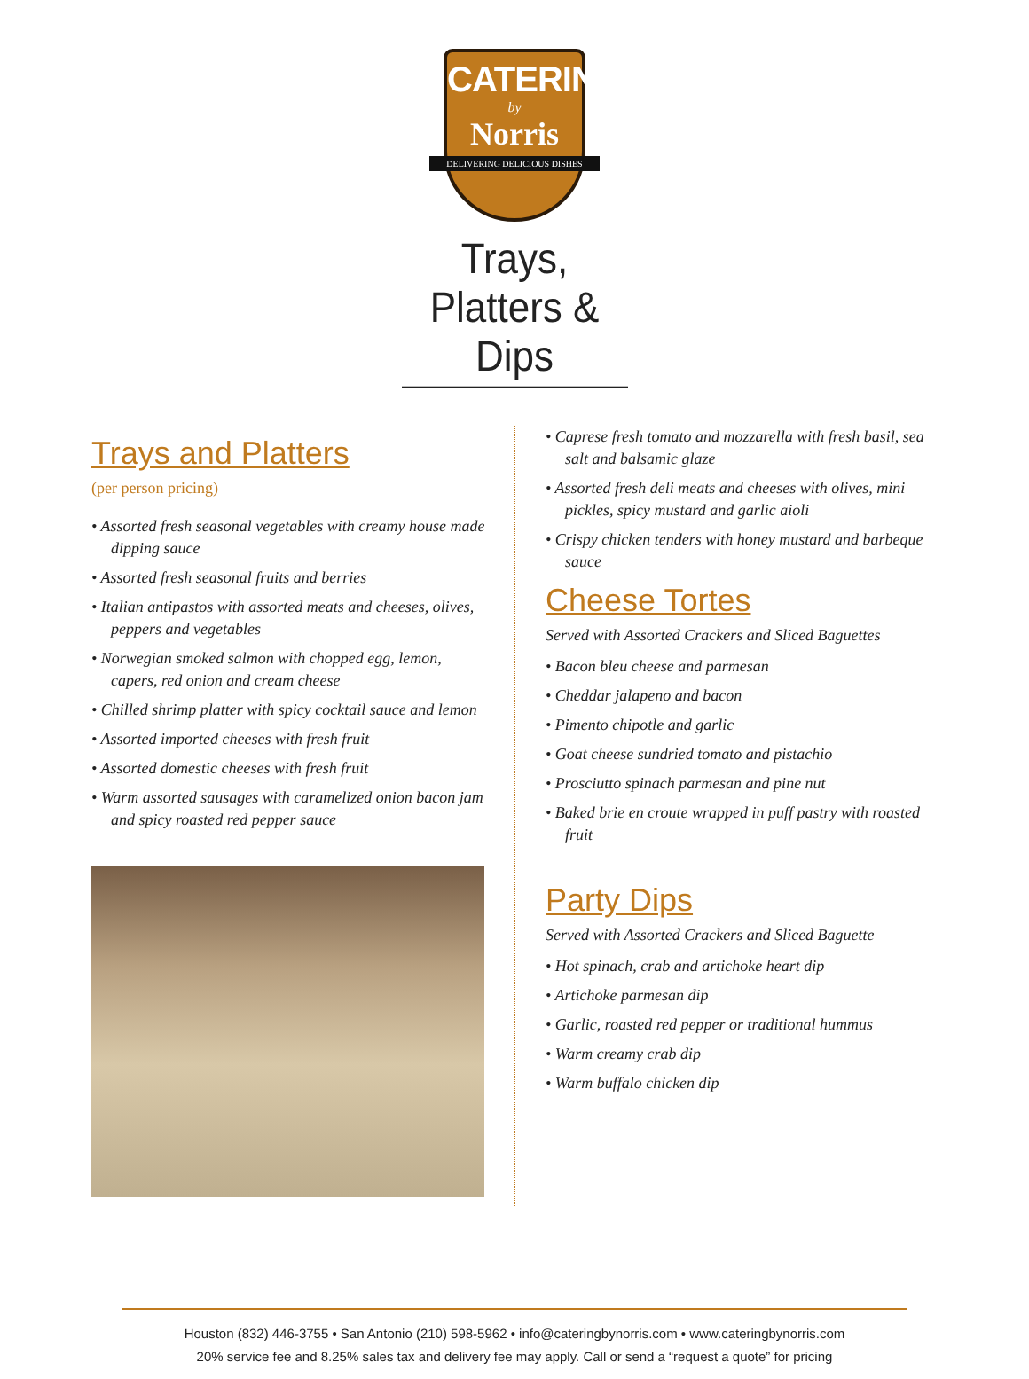CATERING
by
Norris
DELIVERING DELICIOUS DISHES
Trays, Platters & Dips
Trays and Platters
(per person pricing)
• Assorted fresh seasonal vegetables with creamy house made dipping sauce
• Assorted fresh seasonal fruits and berries
• Italian antipastos with assorted meats and cheeses, olives, peppers and vegetables
• Norwegian smoked salmon with chopped egg, lemon, capers, red onion and cream cheese
• Chilled shrimp platter with spicy cocktail sauce and lemon
• Assorted imported cheeses with fresh fruit
• Assorted domestic cheeses with fresh fruit
• Warm assorted sausages with caramelized onion bacon jam and spicy roasted red pepper sauce
• Caprese fresh tomato and mozzarella with fresh basil, sea salt and balsamic glaze
• Assorted fresh deli meats and cheeses with olives, mini pickles, spicy mustard and garlic aioli
• Crispy chicken tenders with honey mustard and barbeque sauce
Cheese Tortes
Served with Assorted Crackers and Sliced Baguettes
• Bacon bleu cheese and parmesan
• Cheddar jalapeno and bacon
• Pimento chipotle and garlic
• Goat cheese sundried tomato and pistachio
• Prosciutto spinach parmesan and pine nut
• Baked brie en croute wrapped in puff pastry with roasted fruit
Party Dips
Served with Assorted Crackers and Sliced Baguette
• Hot spinach, crab and artichoke heart dip
• Artichoke parmesan dip
• Garlic, roasted red pepper or traditional hummus
• Warm creamy crab dip
• Warm buffalo chicken dip
Houston (832) 446-3755 • San Antonio (210) 598-5962 • info@cateringbynorris.com • www.cateringbynorris.com
20% service fee and 8.25% sales tax and delivery fee may apply. Call or send a “request a quote” for pricing